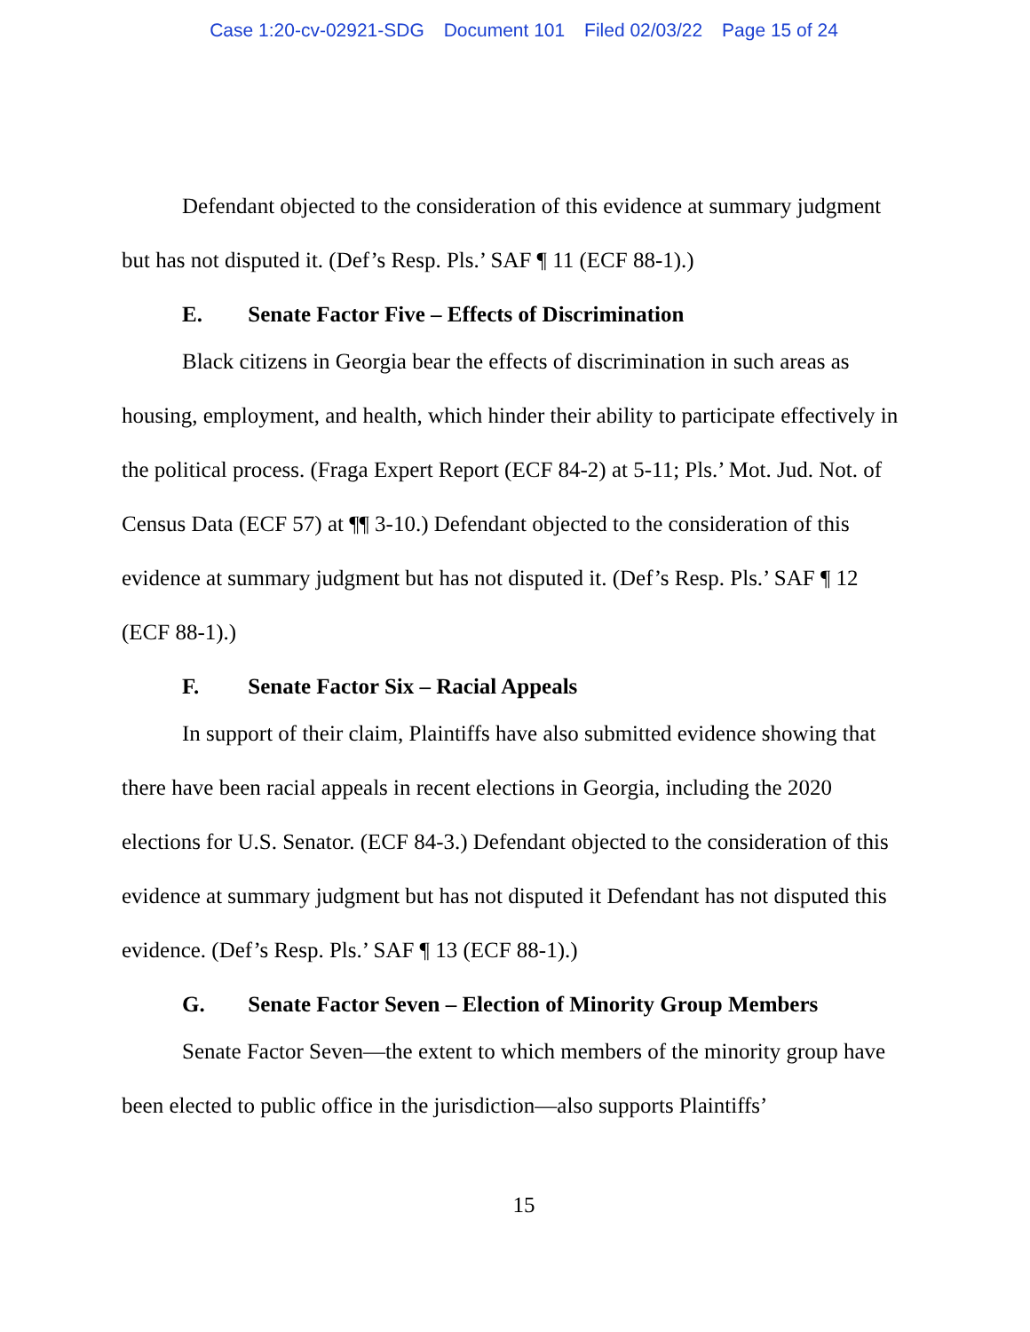Case 1:20-cv-02921-SDG Document 101 Filed 02/03/22 Page 15 of 24
Defendant objected to the consideration of this evidence at summary judgment but has not disputed it. (Def’s Resp. Pls.’ SAF ¶ 11 (ECF 88-1).)
E. Senate Factor Five – Effects of Discrimination
Black citizens in Georgia bear the effects of discrimination in such areas as housing, employment, and health, which hinder their ability to participate effectively in the political process. (Fraga Expert Report (ECF 84-2) at 5-11; Pls.’ Mot. Jud. Not. of Census Data (ECF 57) at ¶¶ 3-10.) Defendant objected to the consideration of this evidence at summary judgment but has not disputed it. (Def’s Resp. Pls.’ SAF ¶ 12 (ECF 88-1).)
F. Senate Factor Six – Racial Appeals
In support of their claim, Plaintiffs have also submitted evidence showing that there have been racial appeals in recent elections in Georgia, including the 2020 elections for U.S. Senator. (ECF 84-3.) Defendant objected to the consideration of this evidence at summary judgment but has not disputed it Defendant has not disputed this evidence. (Def’s Resp. Pls.’ SAF ¶ 13 (ECF 88-1).)
G. Senate Factor Seven – Election of Minority Group Members
Senate Factor Seven—the extent to which members of the minority group have been elected to public office in the jurisdiction—also supports Plaintiffs’
15